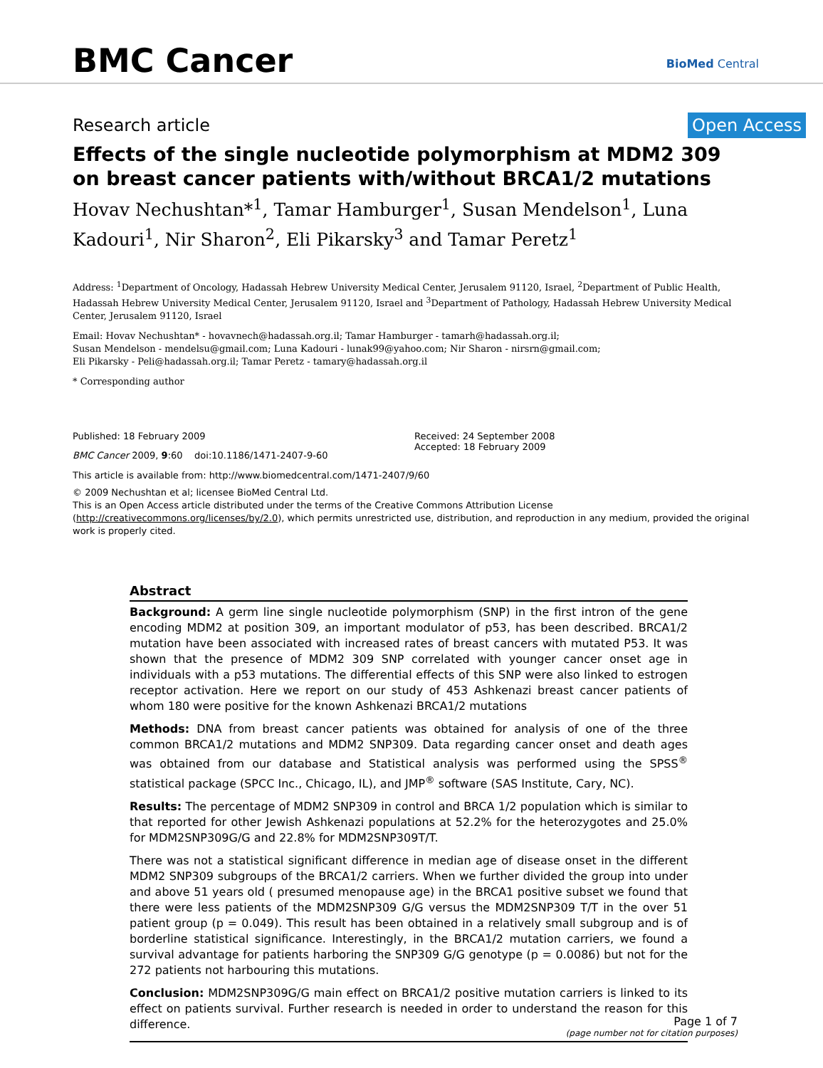BMC Cancer BioMed Central
Research article Open Access
Effects of the single nucleotide polymorphism at MDM2 309 on breast cancer patients with/without BRCA1/2 mutations
Hovav Nechushtan*<sup>1</sup>, Tamar Hamburger<sup>1</sup>, Susan Mendelson<sup>1</sup>, Luna Kadouri<sup>1</sup>, Nir Sharon<sup>2</sup>, Eli Pikarsky<sup>3</sup> and Tamar Peretz<sup>1</sup>
Address: <sup>1</sup>Department of Oncology, Hadassah Hebrew University Medical Center, Jerusalem 91120, Israel, <sup>2</sup>Department of Public Health, Hadassah Hebrew University Medical Center, Jerusalem 91120, Israel and <sup>3</sup>Department of Pathology, Hadassah Hebrew University Medical Center, Jerusalem 91120, Israel
Email: Hovav Nechushtan* - hovavnech@hadassah.org.il; Tamar Hamburger - tamarh@hadassah.org.il;
Susan Mendelson - mendelsu@gmail.com; Luna Kadouri - lunak99@yahoo.com; Nir Sharon - nirsrn@gmail.com;
Eli Pikarsky - Peli@hadassah.org.il; Tamar Peretz - tamary@hadassah.org.il
* Corresponding author
Published: 18 February 2009
BMC Cancer 2009, 9:60 doi:10.1186/1471-2407-9-60
Received: 24 September 2008
Accepted: 18 February 2009
This article is available from: http://www.biomedcentral.com/1471-2407/9/60
© 2009 Nechushtan et al; licensee BioMed Central Ltd.
This is an Open Access article distributed under the terms of the Creative Commons Attribution License (http://creativecommons.org/licenses/by/2.0), which permits unrestricted use, distribution, and reproduction in any medium, provided the original work is properly cited.
Abstract
Background: A germ line single nucleotide polymorphism (SNP) in the first intron of the gene encoding MDM2 at position 309, an important modulator of p53, has been described. BRCA1/2 mutation have been associated with increased rates of breast cancers with mutated P53. It was shown that the presence of MDM2 309 SNP correlated with younger cancer onset age in individuals with a p53 mutations. The differential effects of this SNP were also linked to estrogen receptor activation. Here we report on our study of 453 Ashkenazi breast cancer patients of whom 180 were positive for the known Ashkenazi BRCA1/2 mutations
Methods: DNA from breast cancer patients was obtained for analysis of one of the three common BRCA1/2 mutations and MDM2 SNP309. Data regarding cancer onset and death ages was obtained from our database and Statistical analysis was performed using the SPSS<sup>®</sup> statistical package (SPCC Inc., Chicago, IL), and JMP<sup>®</sup> software (SAS Institute, Cary, NC).
Results: The percentage of MDM2 SNP309 in control and BRCA 1/2 population which is similar to that reported for other Jewish Ashkenazi populations at 52.2% for the heterozygotes and 25.0% for MDM2SNP309G/G and 22.8% for MDM2SNP309T/T.
There was not a statistical significant difference in median age of disease onset in the different MDM2 SNP309 subgroups of the BRCA1/2 carriers. When we further divided the group into under and above 51 years old ( presumed menopause age) in the BRCA1 positive subset we found that there were less patients of the MDM2SNP309 G/G versus the MDM2SNP309 T/T in the over 51 patient group (p = 0.049). This result has been obtained in a relatively small subgroup and is of borderline statistical significance. Interestingly, in the BRCA1/2 mutation carriers, we found a survival advantage for patients harboring the SNP309 G/G genotype (p = 0.0086) but not for the 272 patients not harbouring this mutations.
Conclusion: MDM2SNP309G/G main effect on BRCA1/2 positive mutation carriers is linked to its effect on patients survival. Further research is needed in order to understand the reason for this difference.
Page 1 of 7
(page number not for citation purposes)